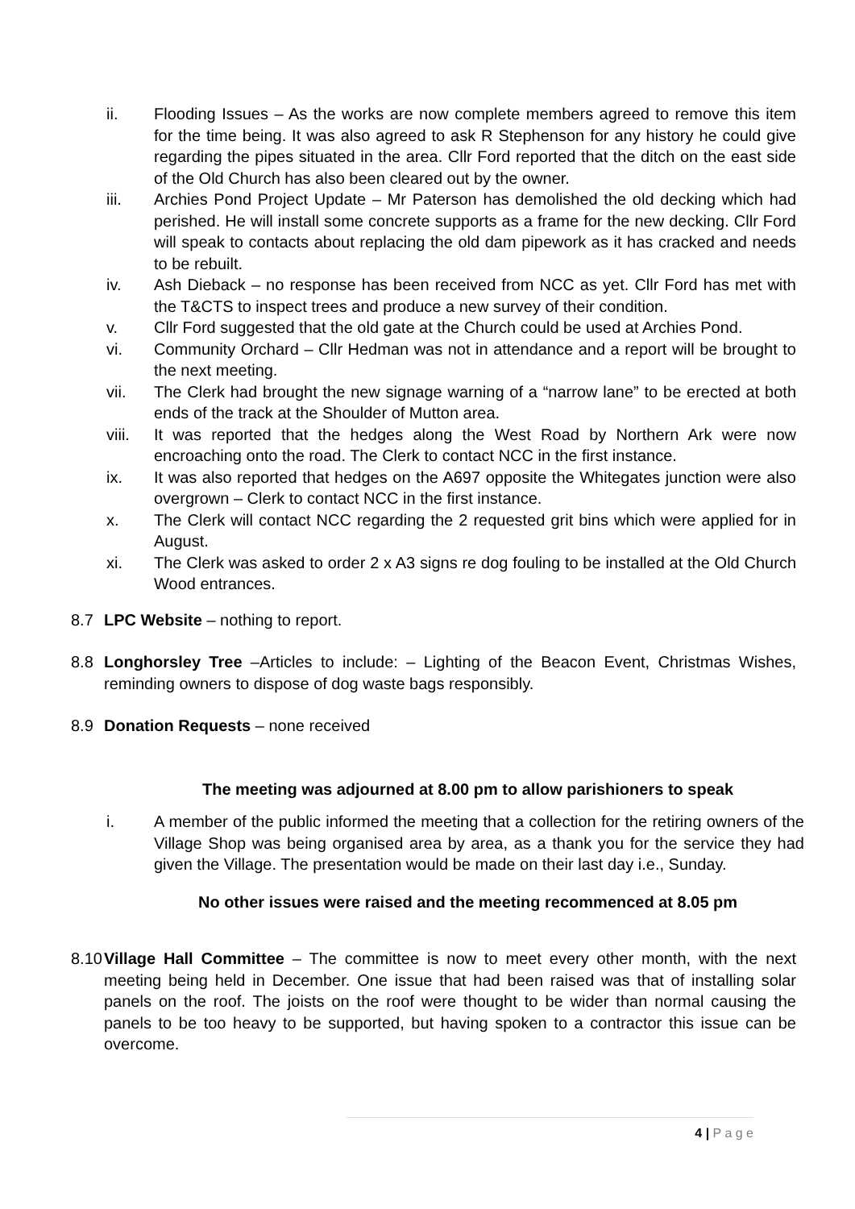ii. Flooding Issues – As the works are now complete members agreed to remove this item for the time being. It was also agreed to ask R Stephenson for any history he could give regarding the pipes situated in the area. Cllr Ford reported that the ditch on the east side of the Old Church has also been cleared out by the owner.
iii. Archies Pond Project Update – Mr Paterson has demolished the old decking which had perished. He will install some concrete supports as a frame for the new decking. Cllr Ford will speak to contacts about replacing the old dam pipework as it has cracked and needs to be rebuilt.
iv. Ash Dieback – no response has been received from NCC as yet. Cllr Ford has met with the T&CTS to inspect trees and produce a new survey of their condition.
v. Cllr Ford suggested that the old gate at the Church could be used at Archies Pond.
vi. Community Orchard – Cllr Hedman was not in attendance and a report will be brought to the next meeting.
vii. The Clerk had brought the new signage warning of a “narrow lane” to be erected at both ends of the track at the Shoulder of Mutton area.
viii. It was reported that the hedges along the West Road by Northern Ark were now encroaching onto the road. The Clerk to contact NCC in the first instance.
ix. It was also reported that hedges on the A697 opposite the Whitegates junction were also overgrown – Clerk to contact NCC in the first instance.
x. The Clerk will contact NCC regarding the 2 requested grit bins which were applied for in August.
xi. The Clerk was asked to order 2 x A3 signs re dog fouling to be installed at the Old Church Wood entrances.
8.7 LPC Website – nothing to report.
8.8 Longhorsley Tree –Articles to include: – Lighting of the Beacon Event, Christmas Wishes, reminding owners to dispose of dog waste bags responsibly.
8.9 Donation Requests – none received
The meeting was adjourned at 8.00 pm to allow parishioners to speak
i. A member of the public informed the meeting that a collection for the retiring owners of the Village Shop was being organised area by area, as a thank you for the service they had given the Village. The presentation would be made on their last day i.e., Sunday.
No other issues were raised and the meeting recommenced at 8.05 pm
8.10 Village Hall Committee – The committee is now to meet every other month, with the next meeting being held in December. One issue that had been raised was that of installing solar panels on the roof. The joists on the roof were thought to be wider than normal causing the panels to be too heavy to be supported, but having spoken to a contractor this issue can be overcome.
4 | P a g e